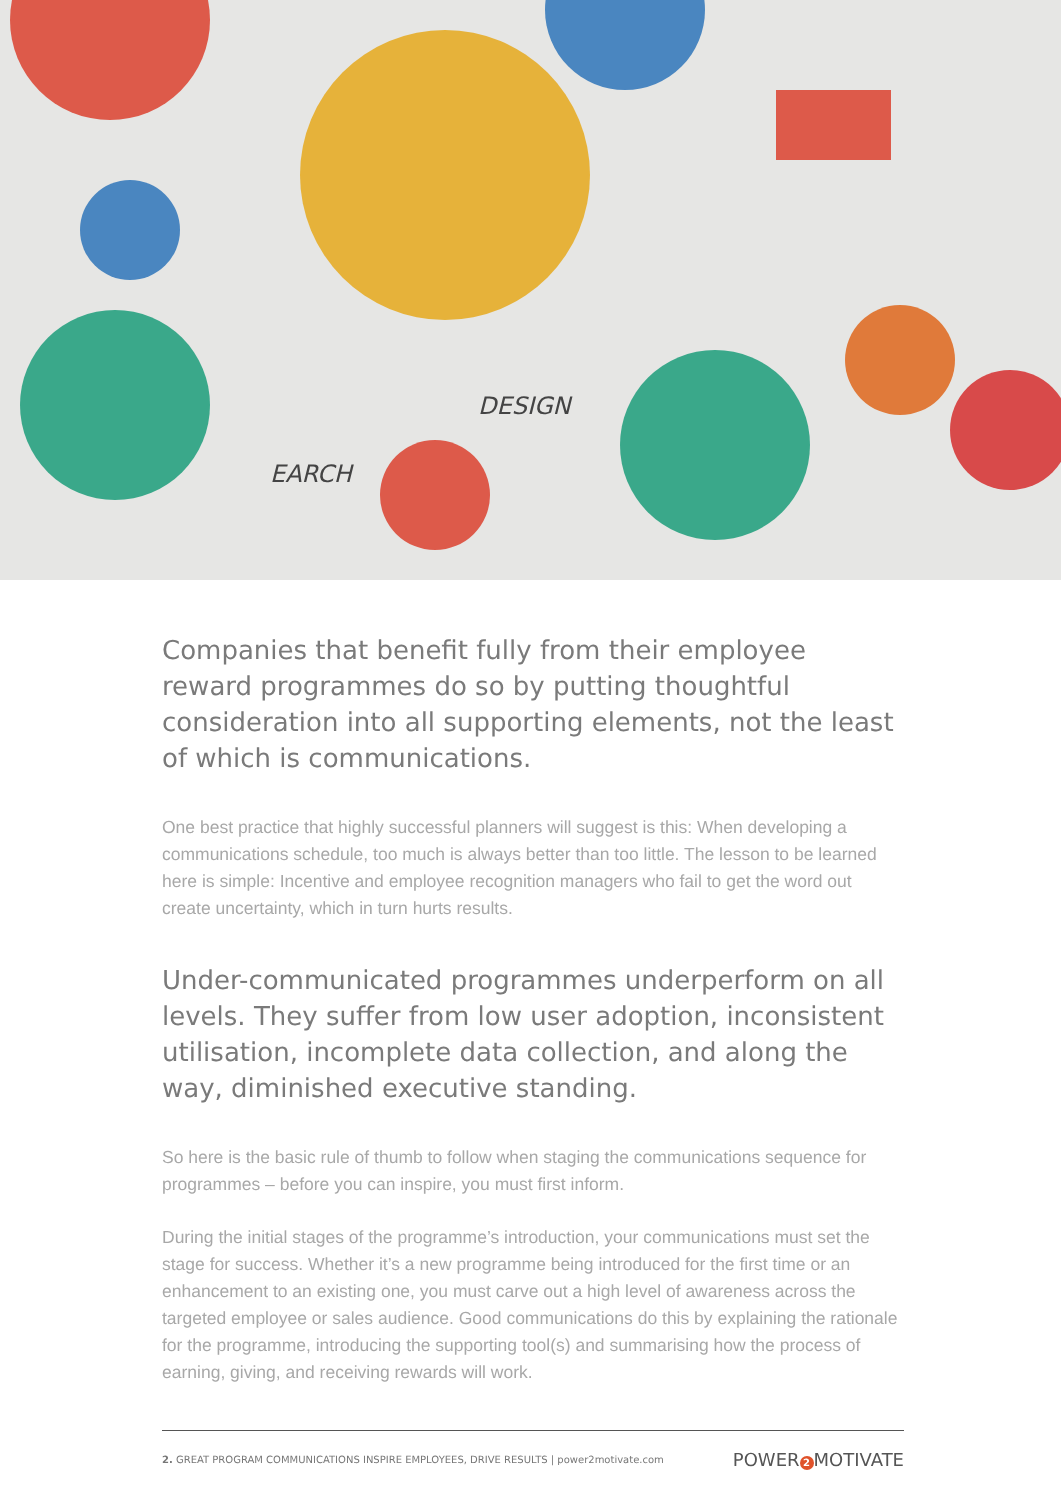DESIGN
EARCH
Companies that benefit fully from their employee reward programmes do so by putting thoughtful consideration into all supporting elements, not the least of which is communications.
One best practice that highly successful planners will suggest is this: When developing a communications schedule, too much is always better than too little. The lesson to be learned here is simple: Incentive and employee recognition managers who fail to get the word out create uncertainty, which in turn hurts results.
Under-communicated programmes underperform on all levels. They suffer from low user adoption, inconsistent utilisation, incomplete data collection, and along the way, diminished executive standing.
So here is the basic rule of thumb to follow when staging the communications sequence for programmes – before you can inspire, you must first inform.
During the initial stages of the programme’s introduction, your communications must set the stage for success. Whether it’s a new programme being introduced for the first time or an enhancement to an existing one, you must carve out a high level of awareness across the targeted employee or sales audience. Good communications do this by explaining the rationale for the programme, introducing the supporting tool(s) and summarising how the process of earning, giving, and receiving rewards will work.
2. GREAT PROGRAM COMMUNICATIONS INSPIRE EMPLOYEES, DRIVE RESULTS | power2motivate.com POWER 2 MOTIVATE